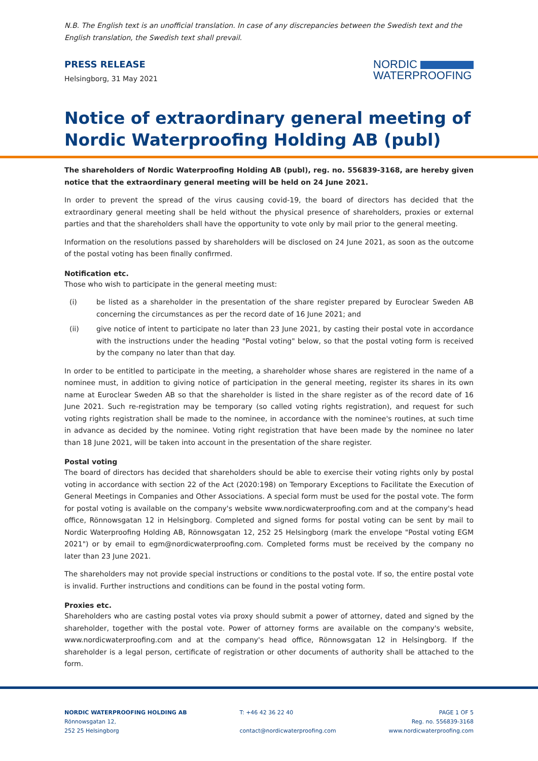N.B. The English text is an unofficial translation. In case of any discrepancies between the Swedish text and the English translation, the Swedish text shall prevail.
PRESS RELEASE
Helsingborg, 31 May 2021
NORDIC
WATERPROOFING
Notice of extraordinary general meeting of Nordic Waterproofing Holding AB (publ)
The shareholders of Nordic Waterproofing Holding AB (publ), reg. no. 556839-3168, are hereby given notice that the extraordinary general meeting will be held on 24 June 2021.
In order to prevent the spread of the virus causing covid-19, the board of directors has decided that the extraordinary general meeting shall be held without the physical presence of shareholders, proxies or external parties and that the shareholders shall have the opportunity to vote only by mail prior to the general meeting.
Information on the resolutions passed by shareholders will be disclosed on 24 June 2021, as soon as the outcome of the postal voting has been finally confirmed.
Notification etc.
Those who wish to participate in the general meeting must:
(i) be listed as a shareholder in the presentation of the share register prepared by Euroclear Sweden AB concerning the circumstances as per the record date of 16 June 2021; and
(ii) give notice of intent to participate no later than 23 June 2021, by casting their postal vote in accordance with the instructions under the heading "Postal voting" below, so that the postal voting form is received by the company no later than that day.
In order to be entitled to participate in the meeting, a shareholder whose shares are registered in the name of a nominee must, in addition to giving notice of participation in the general meeting, register its shares in its own name at Euroclear Sweden AB so that the shareholder is listed in the share register as of the record date of 16 June 2021. Such re-registration may be temporary (so called voting rights registration), and request for such voting rights registration shall be made to the nominee, in accordance with the nominee's routines, at such time in advance as decided by the nominee. Voting right registration that have been made by the nominee no later than 18 June 2021, will be taken into account in the presentation of the share register.
Postal voting
The board of directors has decided that shareholders should be able to exercise their voting rights only by postal voting in accordance with section 22 of the Act (2020:198) on Temporary Exceptions to Facilitate the Execution of General Meetings in Companies and Other Associations. A special form must be used for the postal vote. The form for postal voting is available on the company's website www.nordicwaterproofing.com and at the company's head office, Rönnowsgatan 12 in Helsingborg. Completed and signed forms for postal voting can be sent by mail to Nordic Waterproofing Holding AB, Rönnowsgatan 12, 252 25 Helsingborg (mark the envelope "Postal voting EGM 2021") or by email to egm@nordicwaterproofing.com. Completed forms must be received by the company no later than 23 June 2021.
The shareholders may not provide special instructions or conditions to the postal vote. If so, the entire postal vote is invalid. Further instructions and conditions can be found in the postal voting form.
Proxies etc.
Shareholders who are casting postal votes via proxy should submit a power of attorney, dated and signed by the shareholder, together with the postal vote. Power of attorney forms are available on the company's website, www.nordicwaterproofing.com and at the company's head office, Rönnowsgatan 12 in Helsingborg. If the shareholder is a legal person, certificate of registration or other documents of authority shall be attached to the form.
NORDIC WATERPROOFING HOLDING AB
Rönnowsgatan 12,
252 25 Helsingborg
T: +46 42 36 22 40
contact@nordicwaterproofing.com
PAGE 1 OF 5
Reg. no. 556839-3168
www.nordicwaterproofing.com